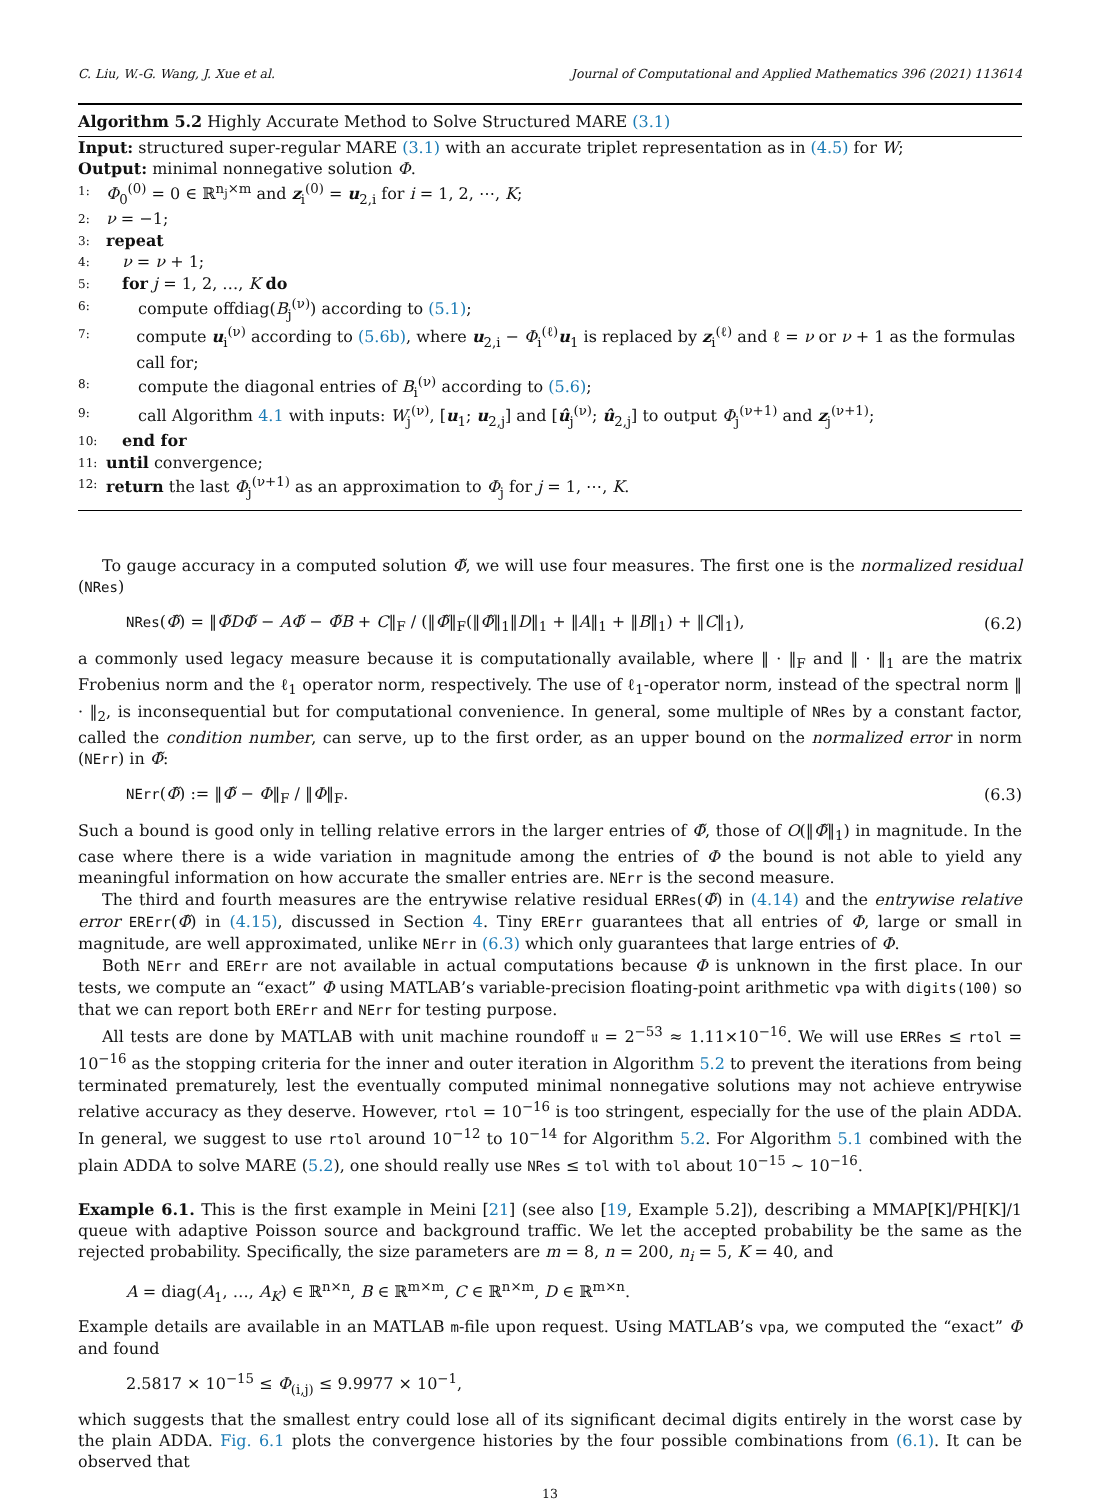C. Liu, W.-G. Wang, J. Xue et al. Journal of Computational and Applied Mathematics 396 (2021) 113614
Algorithm 5.2 Highly Accurate Method to Solve Structured MARE (3.1)
Input: structured super-regular MARE (3.1) with an accurate triplet representation as in (4.5) for W;
Output: minimal nonnegative solution Φ.
1: Φ<sub>0</sub><sup>(0)</sup> = 0 ∈ ℝ<sup>n<sub>j</sub>×m</sup> and z<sub>i</sub><sup>(0)</sup> = u<sub>2,i</sub> for i = 1, 2, ⋯, K;
2: ν = −1;
3: repeat
4: ν = ν + 1;
5: for j = 1, 2, …, K do
6: compute offdiag(B<sub>j</sub><sup>(ν)</sup>) according to (5.1);
7: compute u<sub>i</sub><sup>(ν)</sup> according to (5.6b), where u<sub>2,i</sub> − Φ<sub>i</sub><sup>(ℓ)</sup>u<sub>1</sub> is replaced by z<sub>i</sub><sup>(ℓ)</sup> and ℓ = ν or ν + 1 as the formulas call for;
8: compute the diagonal entries of B<sub>i</sub><sup>(ν)</sup> according to (5.6);
9: call Algorithm 4.1 with inputs: W<sub>j</sub><sup>(ν)</sup>, [u<sub>1</sub>; u<sub>2,j</sub>] and [û<sub>j</sub><sup>(ν)</sup>; û<sub>2,j</sub>] to output Φ<sub>j</sub><sup>(ν+1)</sup> and z<sub>j</sub><sup>(ν+1)</sup>;
10: end for
11: until convergence;
12: return the last Φ<sub>j</sub><sup>(ν+1)</sup> as an approximation to Φ<sub>j</sub> for j = 1, ⋯, K.
To gauge accuracy in a computed solution Φ̃, we will use four measures. The first one is the normalized residual (NRes)
NRes(Φ̃) = ‖Φ̃DΦ̃ − AΦ̃ − Φ̃B + C‖<sub>F</sub> / (‖Φ̃‖<sub>F</sub>(‖Φ̃‖<sub>1</sub>‖D‖<sub>1</sub> + ‖A‖<sub>1</sub> + ‖B‖<sub>1</sub>) + ‖C‖<sub>1</sub>), (6.2)
a commonly used legacy measure because it is computationally available, where ‖ · ‖<sub>F</sub> and ‖ · ‖<sub>1</sub> are the matrix Frobenius norm and the ℓ<sub>1</sub> operator norm, respectively. The use of ℓ<sub>1</sub>-operator norm, instead of the spectral norm ‖ · ‖<sub>2</sub>, is inconsequential but for computational convenience. In general, some multiple of NRes by a constant factor, called the condition number, can serve, up to the first order, as an upper bound on the normalized error in norm (NErr) in Φ̃:
NErr(Φ̃) := ‖Φ̃ − Φ‖<sub>F</sub> / ‖Φ‖<sub>F</sub>. (6.3)
Such a bound is good only in telling relative errors in the larger entries of Φ̃, those of O(‖Φ̃‖<sub>1</sub>) in magnitude. In the case where there is a wide variation in magnitude among the entries of Φ the bound is not able to yield any meaningful information on how accurate the smaller entries are. NErr is the second measure.
The third and fourth measures are the entrywise relative residual ERRes(Φ̃) in (4.14) and the entrywise relative error ERErr(Φ̃) in (4.15), discussed in Section 4. Tiny ERErr guarantees that all entries of Φ, large or small in magnitude, are well approximated, unlike NErr in (6.3) which only guarantees that large entries of Φ.
Both NErr and ERErr are not available in actual computations because Φ is unknown in the first place. In our tests, we compute an “exact” Φ using MATLAB’s variable-precision floating-point arithmetic vpa with digits(100) so that we can report both ERErr and NErr for testing purpose.
All tests are done by MATLAB with unit machine roundoff 𝔲 = 2<sup>−53</sup> ≈ 1.11×10<sup>−16</sup>. We will use ERRes ≤ rtol = 10<sup>−16</sup> as the stopping criteria for the inner and outer iteration in Algorithm 5.2 to prevent the iterations from being terminated prematurely, lest the eventually computed minimal nonnegative solutions may not achieve entrywise relative accuracy as they deserve. However, rtol = 10<sup>−16</sup> is too stringent, especially for the use of the plain ADDA. In general, we suggest to use rtol around 10<sup>−12</sup> to 10<sup>−14</sup> for Algorithm 5.2. For Algorithm 5.1 combined with the plain ADDA to solve MARE (5.2), one should really use NRes ≤ tol with tol about 10<sup>−15</sup> ∼ 10<sup>−16</sup>.
Example 6.1. This is the first example in Meini [21] (see also [19, Example 5.2]), describing a MMAP[K]/PH[K]/1 queue with adaptive Poisson source and background traffic. We let the accepted probability be the same as the rejected probability. Specifically, the size parameters are m = 8, n = 200, n<sub>i</sub> = 5, K = 40, and
A = diag(A<sub>1</sub>, …, A<sub>K</sub>) ∈ ℝ<sup>n×n</sup>, B ∈ ℝ<sup>m×m</sup>, C ∈ ℝ<sup>n×m</sup>, D ∈ ℝ<sup>m×n</sup>.
Example details are available in an MATLAB m-file upon request. Using MATLAB’s vpa, we computed the “exact” Φ and found
2.5817 × 10<sup>−15</sup> ≤ Φ<sub>(i,j)</sub> ≤ 9.9977 × 10<sup>−1</sup>,
which suggests that the smallest entry could lose all of its significant decimal digits entirely in the worst case by the plain ADDA. Fig. 6.1 plots the convergence histories by the four possible combinations from (6.1). It can be observed that
13